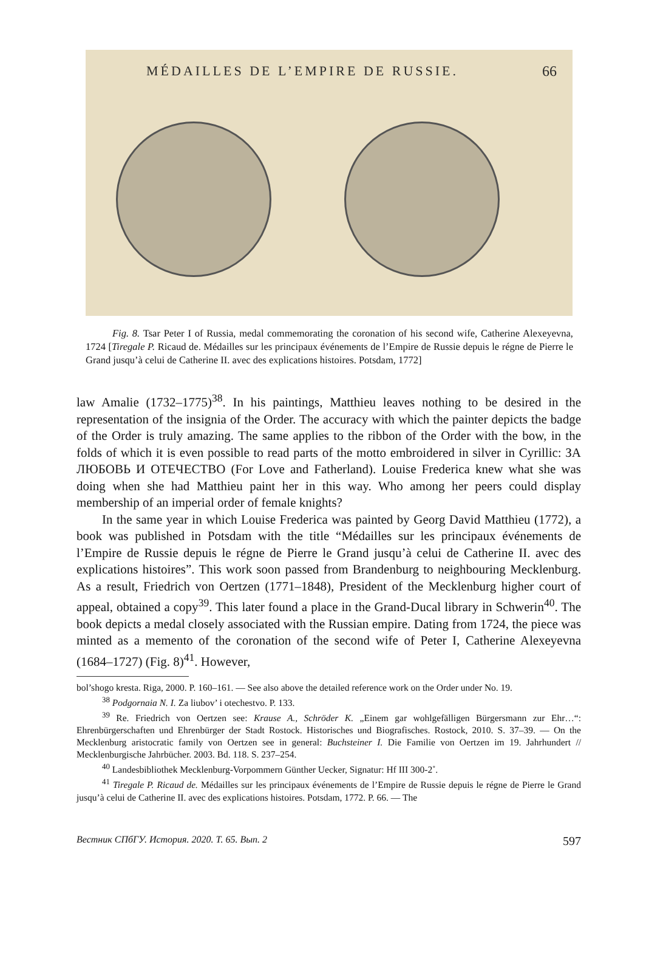MÉDAILLES DE L’EMPIRE DE RUSSIE. 66
Fig. 8. Tsar Peter I of Russia, medal commemorating the coronation of his second wife, Catherine Alexeyevna, 1724 [Tiregale P. Ricaud de. Médailles sur les principaux événements de l’Empire de Russie depuis le régne de Pierre le Grand jusqu’à celui de Catherine II. avec des explications histoires. Potsdam, 1772]
law Amalie (1732–1775)<sup>38</sup>. In his paintings, Matthieu leaves nothing to be desired in the representation of the insignia of the Order. The accuracy with which the painter depicts the badge of the Order is truly amazing. The same applies to the ribbon of the Order with the bow, in the folds of which it is even possible to read parts of the motto embroidered in silver in Cyrillic: ЗА ЛЮБОВЬ И ОТЕЧЕСТВО (For Love and Fatherland). Louise Frederica knew what she was doing when she had Matthieu paint her in this way. Who among her peers could display membership of an imperial order of female knights?
In the same year in which Louise Frederica was painted by Georg David Matthieu (1772), a book was published in Potsdam with the title “Médailles sur les principaux événements de l’Empire de Russie depuis le régne de Pierre le Grand jusqu’à celui de Catherine II. avec des explications histoires”. This work soon passed from Brandenburg to neighbouring Mecklenburg. As a result, Friedrich von Oertzen (1771–1848), President of the Mecklenburg higher court of appeal, obtained a copy<sup>39</sup>. This later found a place in the Grand-Ducal library in Schwerin<sup>40</sup>. The book depicts a medal closely associated with the Russian empire. Dating from 1724, the piece was minted as a memento of the coronation of the second wife of Peter I, Catherine Alexeyevna (1684–1727) (Fig. 8)<sup>41</sup>. However,
bol’shogo kresta. Riga, 2000. P. 160–161. — See also above the detailed reference work on the Order under No. 19.
<sup>38</sup> Podgornaia N. I. Za liubov’ i otechestvo. P. 133.
<sup>39</sup> Re. Friedrich von Oertzen see: Krause A., Schröder K. „Einem gar wohlgefälligen Bürgersmann zur Ehr…“: Ehrenbürgerschaften und Ehrenbürger der Stadt Rostock. Historisches und Biografisches. Rostock, 2010. S. 37–39. — On the Mecklenburg aristocratic family von Oertzen see in general: Buchsteiner I. Die Familie von Oertzen im 19. Jahrhundert // Mecklenburgische Jahrbücher. 2003. Bd. 118. S. 237–254.
<sup>40</sup> Landesbibliothek Mecklenburg-Vorpommern Günther Uecker, Signatur: Hf III 300-2˚.
<sup>41</sup> Tiregale P. Ricaud de. Médailles sur les principaux événements de l’Empire de Russie depuis le régne de Pierre le Grand jusqu’à celui de Catherine II. avec des explications histoires. Potsdam, 1772. P. 66. — The
Вестник СПбГУ. История. 2020. Т. 65. Вып. 2 597